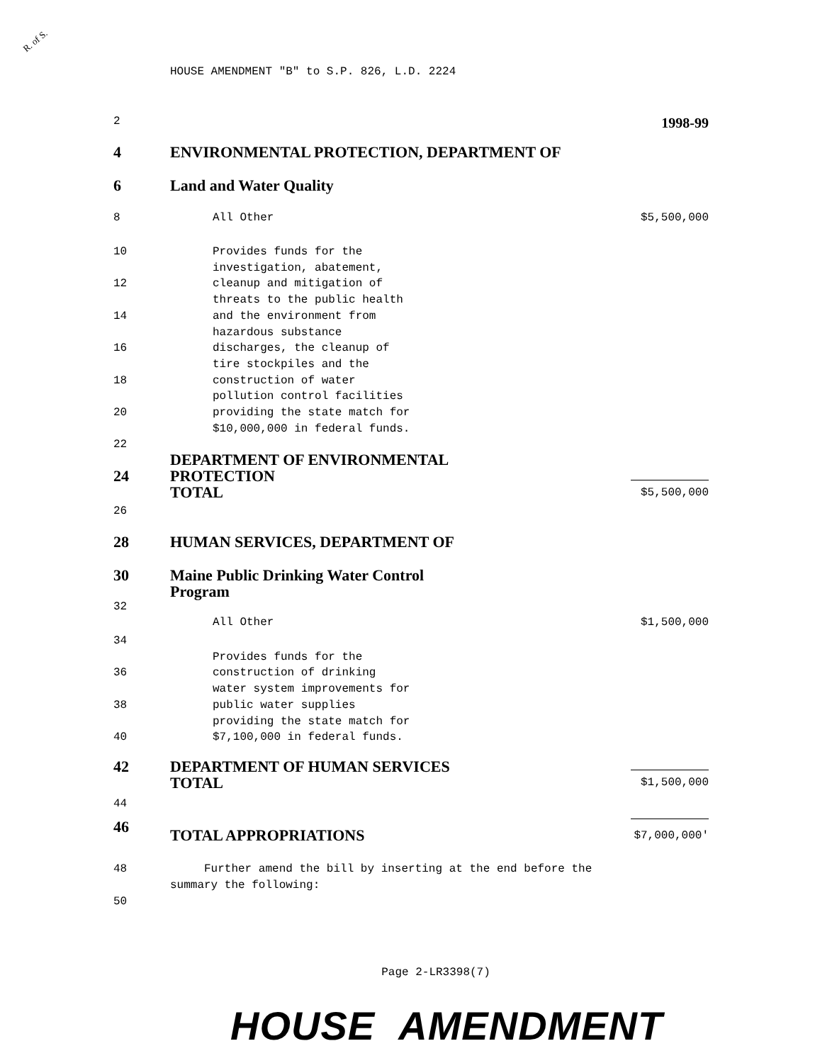R. of S.
HOUSE AMENDMENT "B" to S.P. 826, L.D. 2224
2 1998-99
4 ENVIRONMENTAL PROTECTION, DEPARTMENT OF
6 Land and Water Quality
8 All Other $5,500,000
10
12
14
16
18
20
22 Provides funds for the
investigation, abatement,
cleanup and mitigation of
threats to the public health
and the environment from
hazardous substance
discharges, the cleanup of
tire stockpiles and the
construction of water
pollution control facilities
providing the state match for
$10,000,000 in federal funds.
24 DEPARTMENT OF ENVIRONMENTAL
PROTECTION
TOTAL
$5,500,000
26
28 HUMAN SERVICES, DEPARTMENT OF
30 Maine Public Drinking Water Control
Program
32
All Other $1,500,000
34
36
38
40
Provides funds for the
construction of drinking
water system improvements for
public water supplies
providing the state match for
$7,100,000 in federal funds.
42 DEPARTMENT OF HUMAN SERVICES
TOTAL
$1,500,000
44
46 TOTAL APPROPRIATIONS
$7,000,000'
48
50 Further amend the bill by inserting at the end before the
summary the following:
Page 2-LR3398(7)
HOUSE AMENDMENT